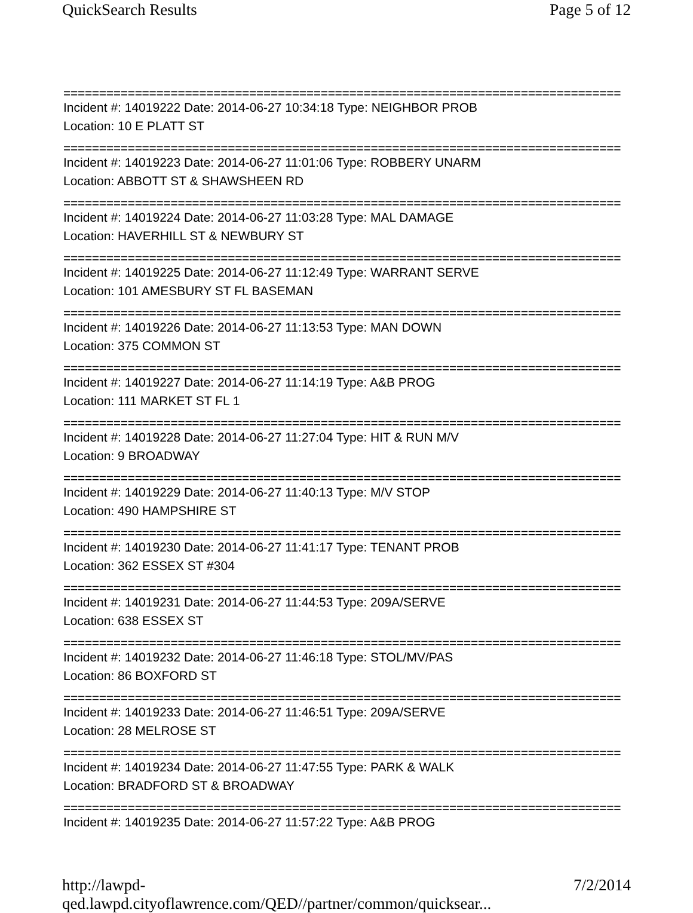QuickSearch Results Page 5 of 12
==============================================================================
Incident #: 14019222 Date: 2014-06-27 10:34:18 Type: NEIGHBOR PROB
Location: 10 E PLATT ST
==============================================================================
Incident #: 14019223 Date: 2014-06-27 11:01:06 Type: ROBBERY UNARM
Location: ABBOTT ST & SHAWSHEEN RD
==============================================================================
Incident #: 14019224 Date: 2014-06-27 11:03:28 Type: MAL DAMAGE
Location: HAVERHILL ST & NEWBURY ST
==============================================================================
Incident #: 14019225 Date: 2014-06-27 11:12:49 Type: WARRANT SERVE
Location: 101 AMESBURY ST FL BASEMAN
==============================================================================
Incident #: 14019226 Date: 2014-06-27 11:13:53 Type: MAN DOWN
Location: 375 COMMON ST
==============================================================================
Incident #: 14019227 Date: 2014-06-27 11:14:19 Type: A&B PROG
Location: 111 MARKET ST FL 1
==============================================================================
Incident #: 14019228 Date: 2014-06-27 11:27:04 Type: HIT & RUN M/V
Location: 9 BROADWAY
==============================================================================
Incident #: 14019229 Date: 2014-06-27 11:40:13 Type: M/V STOP
Location: 490 HAMPSHIRE ST
==============================================================================
Incident #: 14019230 Date: 2014-06-27 11:41:17 Type: TENANT PROB
Location: 362 ESSEX ST #304
==============================================================================
Incident #: 14019231 Date: 2014-06-27 11:44:53 Type: 209A/SERVE
Location: 638 ESSEX ST
==============================================================================
Incident #: 14019232 Date: 2014-06-27 11:46:18 Type: STOL/MV/PAS
Location: 86 BOXFORD ST
==============================================================================
Incident #: 14019233 Date: 2014-06-27 11:46:51 Type: 209A/SERVE
Location: 28 MELROSE ST
==============================================================================
Incident #: 14019234 Date: 2014-06-27 11:47:55 Type: PARK & WALK
Location: BRADFORD ST & BROADWAY
==============================================================================
Incident #: 14019235 Date: 2014-06-27 11:57:22 Type: A&B PROG
http://lawpd-qed.lawpd.cityoflawrence.com/QED//partner/common/quicksear... 7/2/2014